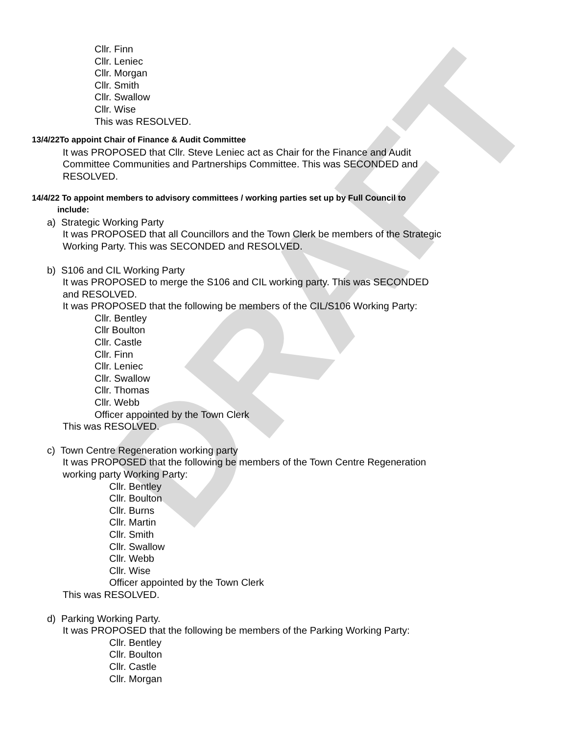DRAFT
Cllr. Finn
Cllr. Leniec
Cllr. Morgan
Cllr. Smith
Cllr. Swallow
Cllr. Wise
This was RESOLVED.
13/4/22To appoint Chair of Finance & Audit Committee
It was PROPOSED that Cllr. Steve Leniec act as Chair for the Finance and Audit
Committee Communities and Partnerships Committee. This was SECONDED and
RESOLVED.
14/4/22 To appoint members to advisory committees / working parties set up by Full Council to
include:
a) Strategic Working Party
It was PROPOSED that all Councillors and the Town Clerk be members of the Strategic
Working Party. This was SECONDED and RESOLVED.
b) S106 and CIL Working Party
It was PROPOSED to merge the S106 and CIL working party. This was SECONDED
and RESOLVED.
It was PROPOSED that the following be members of the CIL/S106 Working Party:
Cllr. Bentley
Cllr Boulton
Cllr. Castle
Cllr. Finn
Cllr. Leniec
Cllr. Swallow
Cllr. Thomas
Cllr. Webb
Officer appointed by the Town Clerk
This was RESOLVED.
c) Town Centre Regeneration working party
It was PROPOSED that the following be members of the Town Centre Regeneration
working party Working Party:
Cllr. Bentley
Cllr. Boulton
Cllr. Burns
Cllr. Martin
Cllr. Smith
Cllr. Swallow
Cllr. Webb
Cllr. Wise
Officer appointed by the Town Clerk
This was RESOLVED.
d) Parking Working Party.
It was PROPOSED that the following be members of the Parking Working Party:
Cllr. Bentley
Cllr. Boulton
Cllr. Castle
Cllr. Morgan